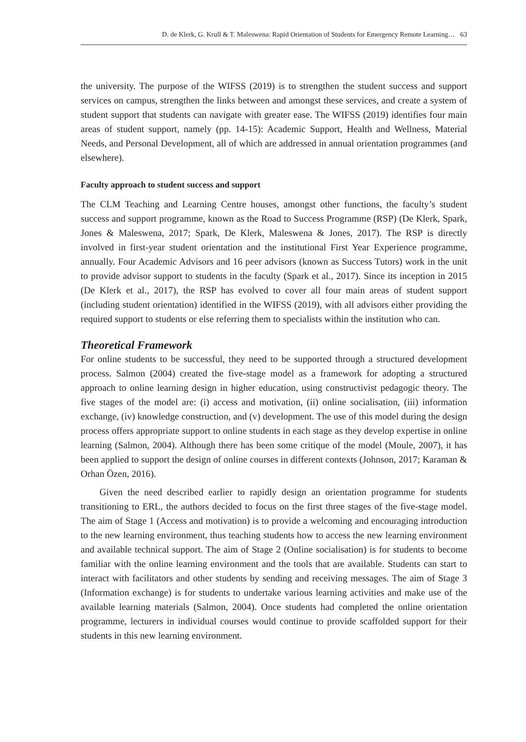D. de Klerk, G. Krull & T. Maleswena: Rapid Orientation of Students for Emergency Remote Learning… 63
the university. The purpose of the WIFSS (2019) is to strengthen the student success and support services on campus, strengthen the links between and amongst these services, and create a system of student support that students can navigate with greater ease. The WIFSS (2019) identifies four main areas of student support, namely (pp. 14-15): Academic Support, Health and Wellness, Material Needs, and Personal Development, all of which are addressed in annual orientation programmes (and elsewhere).
Faculty approach to student success and support
The CLM Teaching and Learning Centre houses, amongst other functions, the faculty’s student success and support programme, known as the Road to Success Programme (RSP) (De Klerk, Spark, Jones & Maleswena, 2017; Spark, De Klerk, Maleswena & Jones, 2017). The RSP is directly involved in first-year student orientation and the institutional First Year Experience programme, annually. Four Academic Advisors and 16 peer advisors (known as Success Tutors) work in the unit to provide advisor support to students in the faculty (Spark et al., 2017). Since its inception in 2015 (De Klerk et al., 2017), the RSP has evolved to cover all four main areas of student support (including student orientation) identified in the WIFSS (2019), with all advisors either providing the required support to students or else referring them to specialists within the institution who can.
Theoretical Framework
For online students to be successful, they need to be supported through a structured development process. Salmon (2004) created the five-stage model as a framework for adopting a structured approach to online learning design in higher education, using constructivist pedagogic theory. The five stages of the model are: (i) access and motivation, (ii) online socialisation, (iii) information exchange, (iv) knowledge construction, and (v) development. The use of this model during the design process offers appropriate support to online students in each stage as they develop expertise in online learning (Salmon, 2004). Although there has been some critique of the model (Moule, 2007), it has been applied to support the design of online courses in different contexts (Johnson, 2017; Karaman & Orhan Özen, 2016).
Given the need described earlier to rapidly design an orientation programme for students transitioning to ERL, the authors decided to focus on the first three stages of the five-stage model. The aim of Stage 1 (Access and motivation) is to provide a welcoming and encouraging introduction to the new learning environment, thus teaching students how to access the new learning environment and available technical support. The aim of Stage 2 (Online socialisation) is for students to become familiar with the online learning environment and the tools that are available. Students can start to interact with facilitators and other students by sending and receiving messages. The aim of Stage 3 (Information exchange) is for students to undertake various learning activities and make use of the available learning materials (Salmon, 2004). Once students had completed the online orientation programme, lecturers in individual courses would continue to provide scaffolded support for their students in this new learning environment.